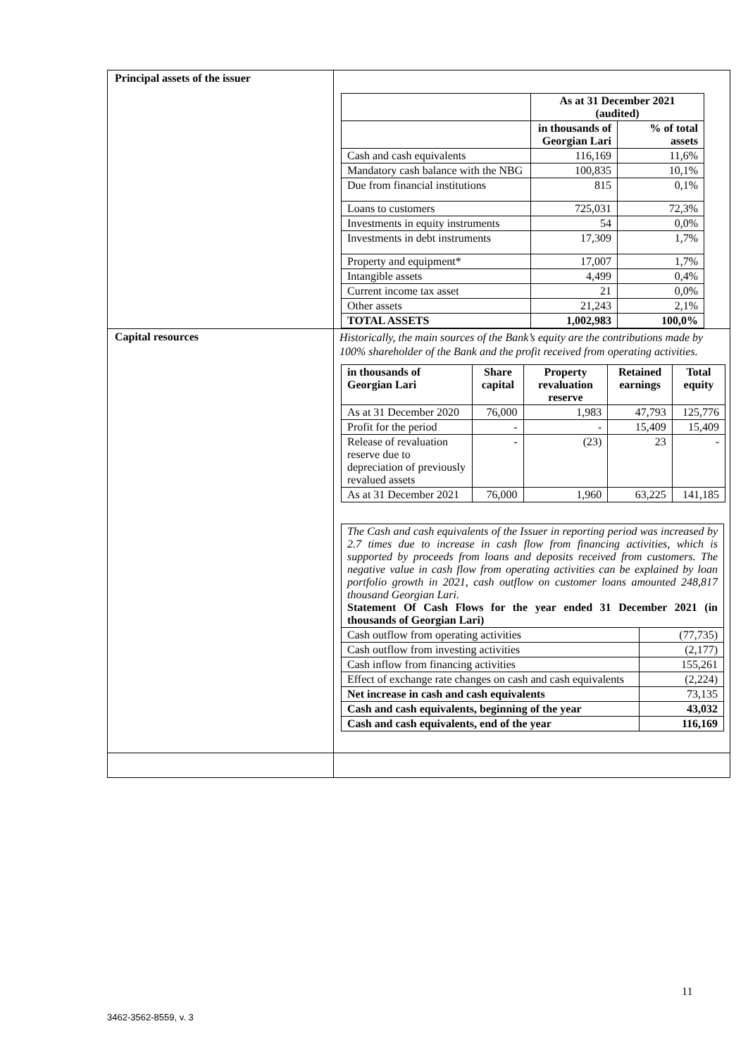| Principal assets of the issuer | / / As at 31 December 2021 (audited) / / / --- / --- / --- / / / in thousands of Georgian Lari / % of total assets / / Cash and cash equivalents / 116,169 / 11,6% / / Mandatory cash balance with the NBG / 100,835 / 10,1% / / Due from financial institutions / 815 / 0,1% / / Loans to customers / 725,031 / 72,3% / / Investments in equity instruments / 54 / 0,0% / / Investments in debt instruments / 17,309 / 1,7% / / Property and equipment* / 17,007 / 1,7% / / Intangible assets / 4,499 / 0,4% / / Current income tax asset / 21 / 0,0% / / Other assets / 21,243 / 2,1% / / TOTAL ASSETS / 1,002,983 / 100,0% / |
| Capital resources | Historically, the main sources of the Bank’s equity are the contributions made by 100% shareholder of the Bank and the profit received from operating activities. / in thousands of Georgian Lari / Share capital / Property revaluation reserve / Retained earnings / Total equity / / --- / --- / --- / --- / --- / / As at 31 December 2020 / 76,000 / 1,983 / 47,793 / 125,776 / / Profit for the period / - / - / 15,409 / 15,409 / / Release of revaluation reserve due to depreciation of previously revalued assets / - / (23) / 23 / - / / As at 31 December 2021 / 76,000 / 1,960 / 63,225 / 141,185 / / The Cash and cash equivalents of the Issuer in reporting period was increased by 2.7 times due to increase in cash flow from financing activities, which is supported by proceeds from loans and deposits received from customers. The negative value in cash flow from operating activities can be explained by loan portfolio growth in 2021, cash outflow on customer loans amounted 248,817 thousand Georgian Lari. Statement Of Cash Flows for the year ended 31 December 2021 (in thousands of Georgian Lari) / / / Cash outflow from operating activities / (77,735) / / Cash outflow from investing activities / (2,177) / / Cash inflow from financing activities / 155,261 / / Effect of exchange rate changes on cash and cash equivalents / (2,224) / / Net increase in cash and cash equivalents / 73,135 / / Cash and cash equivalents, beginning of the year / 43,032 / / Cash and cash equivalents, end of the year / 116,169 / |
11
3462-3562-8559, v. 3